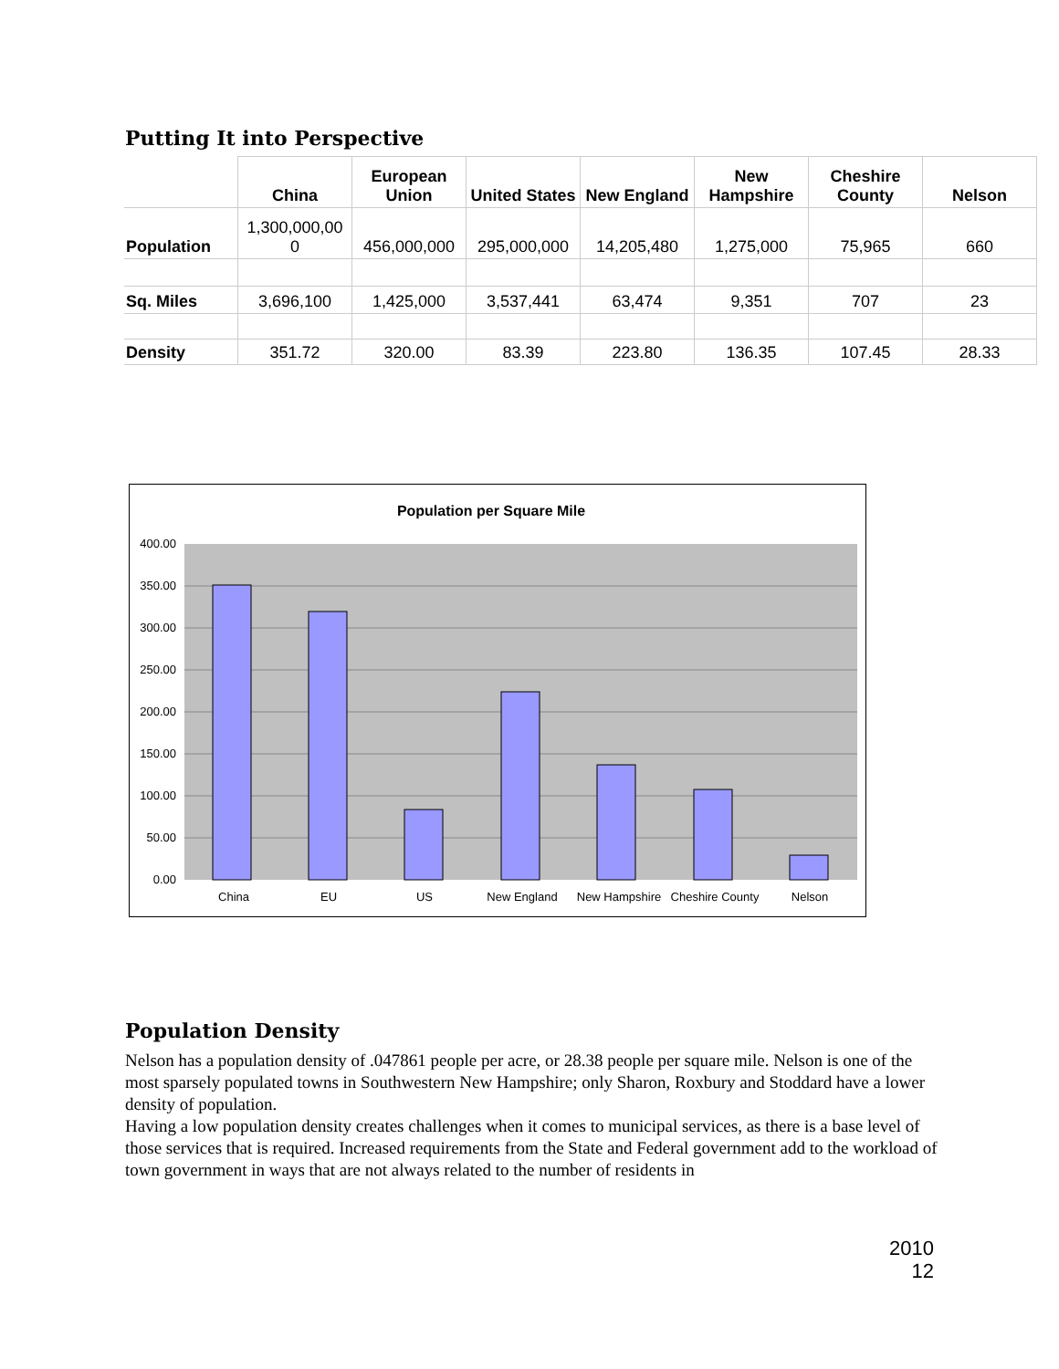Putting It into Perspective
| | China | European Union | United States | New England | New Hampshire | Cheshire County | Nelson |
| --- | --- | --- | --- | --- | --- | --- | --- |
| Population | 1,300,000,00 0 | 456,000,000 | 295,000,000 | 14,205,480 | 1,275,000 | 75,965 | 660 |
| Sq. Miles | 3,696,100 | 1,425,000 | 3,537,441 | 63,474 | 9,351 | 707 | 23 |
| Density | 351.72 | 320.00 | 83.39 | 223.80 | 136.35 | 107.45 | 28.33 |
Population per Square Mile
400.00
350.00
300.00
250.00
200.00
150.00
100.00
50.00
0.00
China
EU
US
New England
New Hampshire
Cheshire County
Nelson
Population Density
Nelson has a population density of .047861 people per acre, or 28.38 people per square mile. Nelson is one of the most sparsely populated towns in Southwestern New Hampshire; only Sharon, Roxbury and Stoddard have a lower density of population.
Having a low population density creates challenges when it comes to municipal services, as there is a base level of those services that is required. Increased requirements from the State and Federal government add to the workload of town government in ways that are not always related to the number of residents in
2010
12